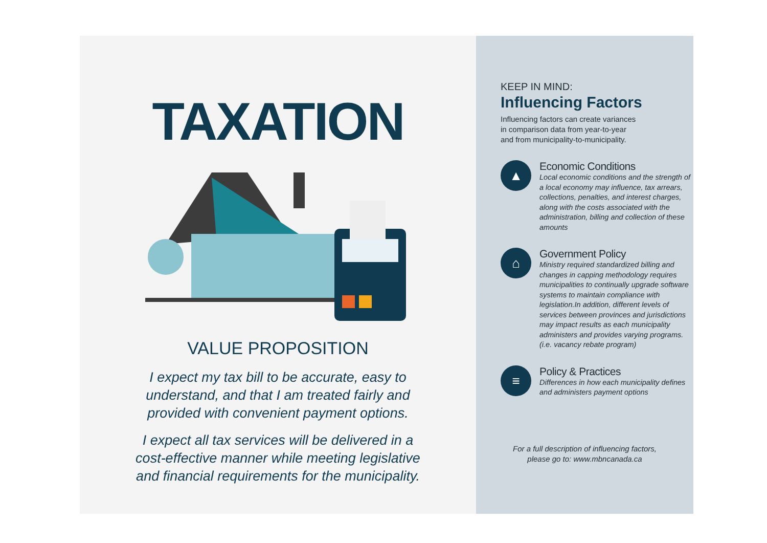TAXATION
VALUE PROPOSITION
I expect my tax bill to be accurate, easy to
understand, and that I am treated fairly and
provided with convenient payment options.
I expect all tax services will be delivered in a
cost-effective manner while meeting legislative
and financial requirements for the municipality.
KEEP IN MIND:
Influencing Factors
Influencing factors can create variances
in comparison data from year-to-year
and from municipality-to-municipality.
▲
Economic Conditions
Local economic conditions and the strength of a local economy may influence, tax arrears, collections, penalties, and interest charges, along with the costs associated with the administration, billing and collection of these amounts
⌂
Government Policy
Ministry required standardized billing and changes in capping methodology requires municipalities to continually upgrade software systems to maintain compliance with legislation.In addition, different levels of services between provinces and jurisdictions may impact results as each municipality administers and provides varying programs. (i.e. vacancy rebate program)
≡
Policy & Practices
Differences in how each municipality defines and administers payment options
For a full description of influencing factors,
please go to: www.mbncanada.ca